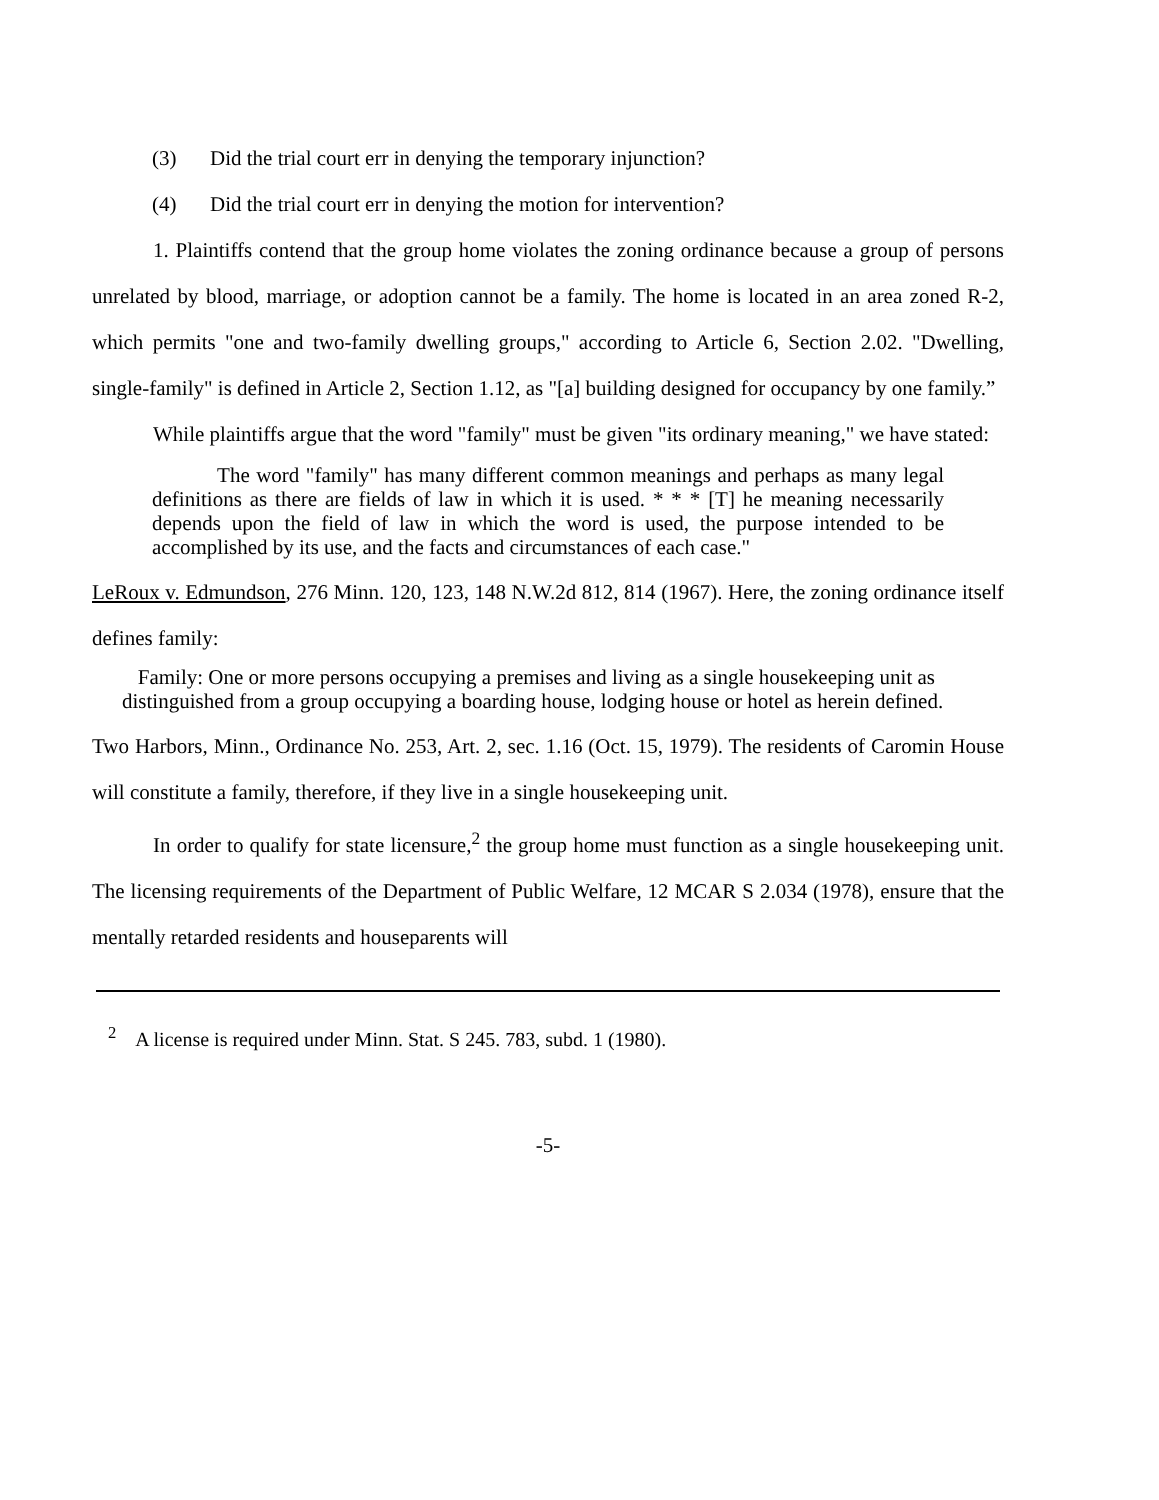(3) Did the trial court err in denying the temporary injunction?
(4) Did the trial court err in denying the motion for intervention?
1. Plaintiffs contend that the group home violates the zoning ordinance because a group of persons unrelated by blood, marriage, or adoption cannot be a family. The home is located in an area zoned R-2, which permits "one and two-family dwelling groups," according to Article 6, Section 2.02. "Dwelling, single-family" is defined in Article 2, Section 1.12, as "[a] building designed for occupancy by one family.”
While plaintiffs argue that the word "family" must be given "its ordinary meaning," we have stated:
The word "family" has many different common meanings and perhaps as many legal definitions as there are fields of law in which it is used. * * * [T] he meaning necessarily depends upon the field of law in which the word is used, the purpose intended to be accomplished by its use, and the facts and circumstances of each case."
LeRoux v. Edmundson, 276 Minn. 120, 123, 148 N.W.2d 812, 814 (1967). Here, the zoning ordinance itself defines family:
Family: One or more persons occupying a premises and living as a single housekeeping unit as distinguished from a group occupying a boarding house, lodging house or hotel as herein defined.
Two Harbors, Minn., Ordinance No. 253, Art. 2, sec. 1.16 (Oct. 15, 1979). The residents of Caromin House will constitute a family, therefore, if they live in a single housekeeping unit.
In order to qualify for state licensure,<sup>2</sup> the group home must function as a single housekeeping unit. The licensing requirements of the Department of Public Welfare, 12 MCAR S 2.034 (1978), ensure that the mentally retarded residents and houseparents will
<sup>2</sup> A license is required under Minn. Stat. S 245. 783, subd. 1 (1980).
-5-